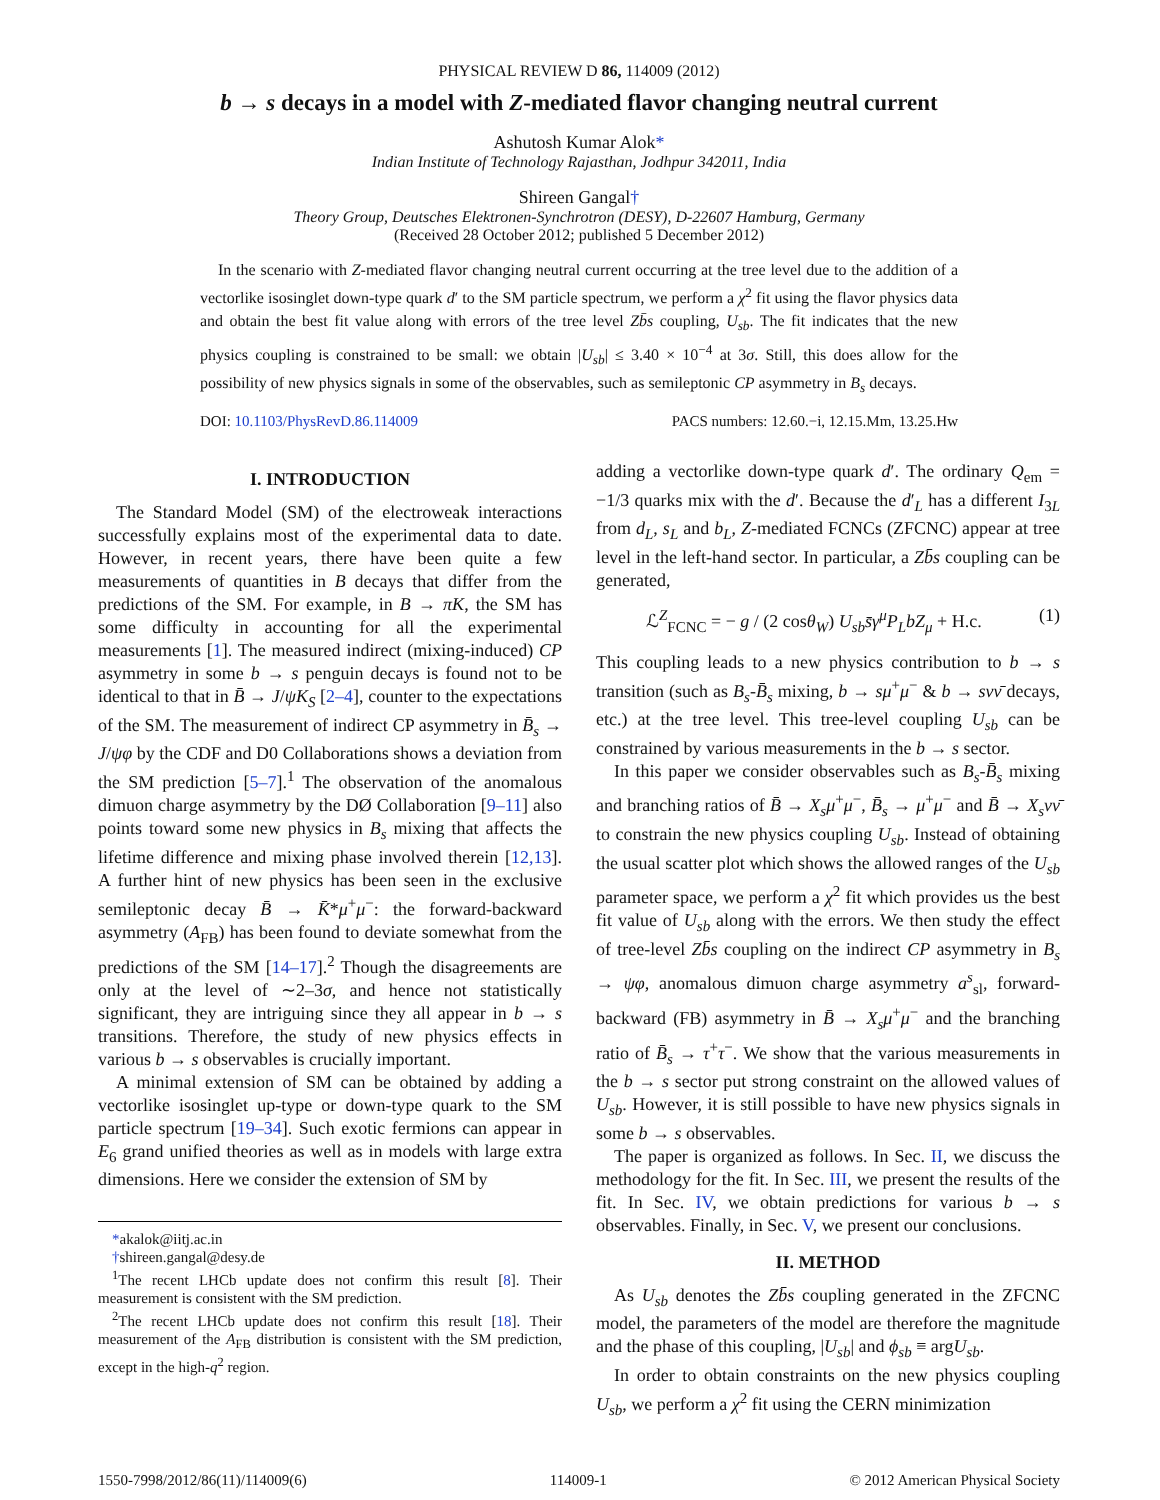PHYSICAL REVIEW D 86, 114009 (2012)
b → s decays in a model with Z-mediated flavor changing neutral current
Ashutosh Kumar Alok*
Indian Institute of Technology Rajasthan, Jodhpur 342011, India
Shireen Gangal†
Theory Group, Deutsches Elektronen-Synchrotron (DESY), D-22607 Hamburg, Germany
(Received 28 October 2012; published 5 December 2012)
In the scenario with Z-mediated flavor changing neutral current occurring at the tree level due to the addition of a vectorlike isosinglet down-type quark d′ to the SM particle spectrum, we perform a χ<sup>2</sup> fit using the flavor physics data and obtain the best fit value along with errors of the tree level Zb̄s coupling, U<sub>sb</sub>. The fit indicates that the new physics coupling is constrained to be small: we obtain |U<sub>sb</sub>| ≤ 3.40 × 10<sup>−4</sup> at 3σ. Still, this does allow for the possibility of new physics signals in some of the observables, such as semileptonic CP asymmetry in B<sub>s</sub> decays.
DOI: 10.1103/PhysRevD.86.114009 PACS numbers: 12.60.−i, 12.15.Mm, 13.25.Hw
I. INTRODUCTION
The Standard Model (SM) of the electroweak interactions successfully explains most of the experimental data to date. However, in recent years, there have been quite a few measurements of quantities in B decays that differ from the predictions of the SM. For example, in B → πK, the SM has some difficulty in accounting for all the experimental measurements [1]. The measured indirect (mixing-induced) CP asymmetry in some b → s penguin decays is found not to be identical to that in B̄ → J/ψK<sub>S</sub> [2–4], counter to the expectations of the SM. The measurement of indirect CP asymmetry in B̄<sub>s</sub> → J/ψφ by the CDF and D0 Collaborations shows a deviation from the SM prediction [5–7].<sup>1</sup> The observation of the anomalous dimuon charge asymmetry by the DØ Collaboration [9–11] also points toward some new physics in B<sub>s</sub> mixing that affects the lifetime difference and mixing phase involved therein [12,13]. A further hint of new physics has been seen in the exclusive semileptonic decay B̄ → K̄*μ<sup>+</sup>μ<sup>−</sup>: the forward-backward asymmetry (A<sub>FB</sub>) has been found to deviate somewhat from the predictions of the SM [14–17].<sup>2</sup> Though the disagreements are only at the level of ∼2–3σ, and hence not statistically significant, they are intriguing since they all appear in b → s transitions. Therefore, the study of new physics effects in various b → s observables is crucially important.
A minimal extension of SM can be obtained by adding a vectorlike isosinglet up-type or down-type quark to the SM particle spectrum [19–34]. Such exotic fermions can appear in E<sub>6</sub> grand unified theories as well as in models with large extra dimensions. Here we consider the extension of SM by
*akalok@iitj.ac.in
†shireen.gangal@desy.de
<sup>1</sup> The recent LHCb update does not confirm this result [8]. Their measurement is consistent with the SM prediction.
<sup>2</sup> The recent LHCb update does not confirm this result [18]. Their measurement of the A<sub>FB</sub> distribution is consistent with the SM prediction, except in the high-q<sup>2</sup> region.
adding a vectorlike down-type quark d′. The ordinary Q<sub>em</sub> = −1/3 quarks mix with the d′. Because the d′<sub>L</sub> has a different I<sub>3L</sub> from d<sub>L</sub>, s<sub>L</sub> and b<sub>L</sub>, Z-mediated FCNCs (ZFCNC) appear at tree level in the left-hand sector. In particular, a Zb̄s coupling can be generated,
ℒ<sup>Z</sup><sub>FCNC</sub> = − g / (2 cosθ<sub>W</sub>) U<sub>sb</sub> s̄γ<sup>μ</sup>P<sub>L</sub>bZ<sub>μ</sub> + H.c. (1)
This coupling leads to a new physics contribution to b → s transition (such as B<sub>s</sub>-B̄<sub>s</sub> mixing, b → sμ<sup>+</sup>μ<sup>−</sup> & b → sνν̄ decays, etc.) at the tree level. This tree-level coupling U<sub>sb</sub> can be constrained by various measurements in the b → s sector.
In this paper we consider observables such as B<sub>s</sub>-B̄<sub>s</sub> mixing and branching ratios of B̄ → X<sub>s</sub>μ<sup>+</sup>μ<sup>−</sup>, B̄<sub>s</sub> → μ<sup>+</sup>μ<sup>−</sup> and B̄ → X<sub>s</sub>νν̄ to constrain the new physics coupling U<sub>sb</sub>. Instead of obtaining the usual scatter plot which shows the allowed ranges of the U<sub>sb</sub> parameter space, we perform a χ<sup>2</sup> fit which provides us the best fit value of U<sub>sb</sub> along with the errors. We then study the effect of tree-level Zb̄s coupling on the indirect CP asymmetry in B<sub>s</sub> → ψφ, anomalous dimuon charge asymmetry a<sup>s</sup><sub>sl</sub>, forward-backward (FB) asymmetry in B̄ → X<sub>s</sub>μ<sup>+</sup>μ<sup>−</sup> and the branching ratio of B̄<sub>s</sub> → τ<sup>+</sup>τ<sup>−</sup>. We show that the various measurements in the b → s sector put strong constraint on the allowed values of U<sub>sb</sub>. However, it is still possible to have new physics signals in some b → s observables.
The paper is organized as follows. In Sec. II, we discuss the methodology for the fit. In Sec. III, we present the results of the fit. In Sec. IV, we obtain predictions for various b → s observables. Finally, in Sec. V, we present our conclusions.
II. METHOD
As U<sub>sb</sub> denotes the Zb̄s coupling generated in the ZFCNC model, the parameters of the model are therefore the magnitude and the phase of this coupling, |U<sub>sb</sub>| and ϕ<sub>sb</sub> ≡ argU<sub>sb</sub>.
In order to obtain constraints on the new physics coupling U<sub>sb</sub>, we perform a χ<sup>2</sup> fit using the CERN minimization
1550-7998/2012/86(11)/114009(6) 114009-1 © 2012 American Physical Society